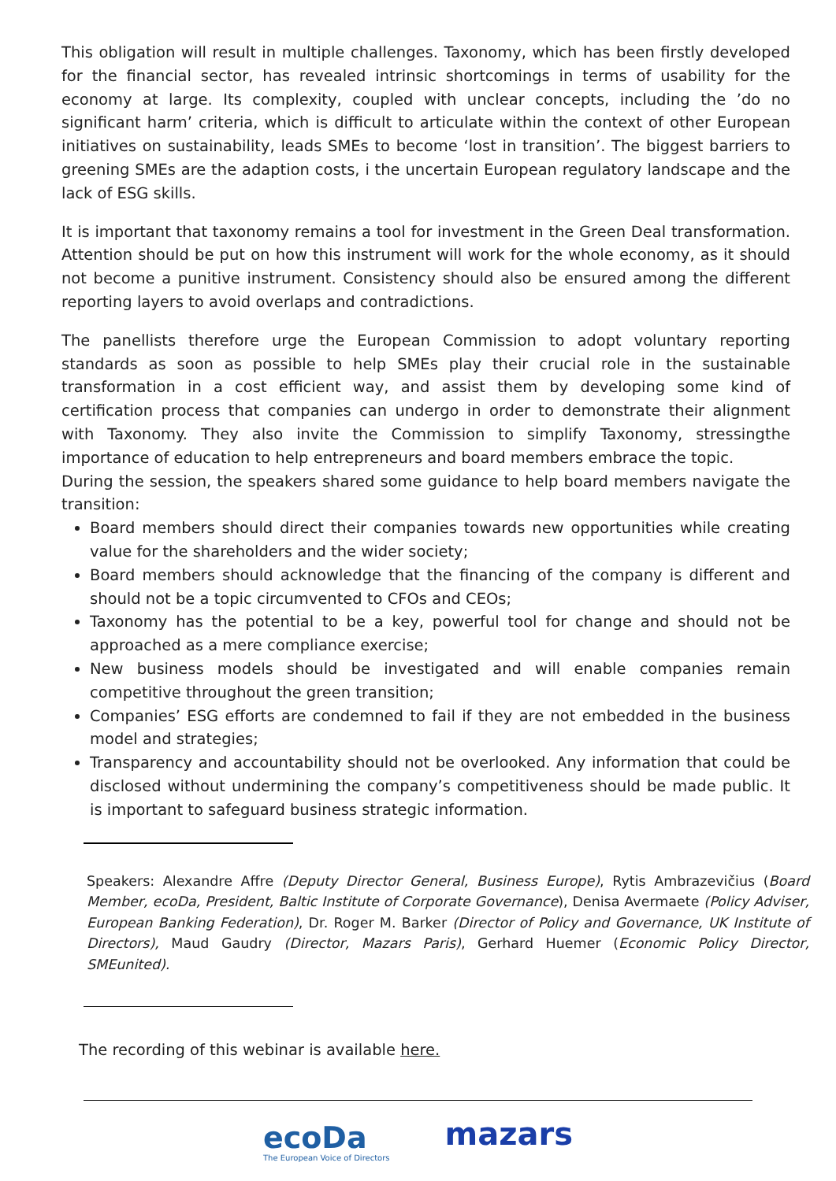This obligation will result in multiple challenges. Taxonomy, which has been firstly developed for the financial sector, has revealed intrinsic shortcomings in terms of usability for the economy at large. Its complexity, coupled with unclear concepts, including the ’do no significant harm’ criteria, which is difficult to articulate within the context of other European initiatives on sustainability, leads SMEs to become ‘lost in transition’. The biggest barriers to greening SMEs are the adaption costs, i the uncertain European regulatory landscape and the lack of ESG skills.
It is important that taxonomy remains a tool for investment in the Green Deal transformation. Attention should be put on how this instrument will work for the whole economy, as it should not become a punitive instrument. Consistency should also be ensured among the different reporting layers to avoid overlaps and contradictions.
The panellists therefore urge the European Commission to adopt voluntary reporting standards as soon as possible to help SMEs play their crucial role in the sustainable transformation in a cost efficient way, and assist them by developing some kind of certification process that companies can undergo in order to demonstrate their alignment with Taxonomy. They also invite the Commission to simplify Taxonomy, stressingthe importance of education to help entrepreneurs and board members embrace the topic.
During the session, the speakers shared some guidance to help board members navigate the transition:
Board members should direct their companies towards new opportunities while creating value for the shareholders and the wider society;
Board members should acknowledge that the financing of the company is different and should not be a topic circumvented to CFOs and CEOs;
Taxonomy has the potential to be a key, powerful tool for change and should not be approached as a mere compliance exercise;
New business models should be investigated and will enable companies remain competitive throughout the green transition;
Companies’ ESG efforts are condemned to fail if they are not embedded in the business model and strategies;
Transparency and accountability should not be overlooked. Any information that could be disclosed without undermining the company’s competitiveness should be made public. It is important to safeguard business strategic information.
Speakers: Alexandre Affre (Deputy Director General, Business Europe), Rytis Ambrazevičius (Board Member, ecoDa, President, Baltic Institute of Corporate Governance), Denisa Avermaete (Policy Adviser, European Banking Federation), Dr. Roger M. Barker (Director of Policy and Governance, UK Institute of Directors), Maud Gaudry (Director, Mazars Paris), Gerhard Huemer (Economic Policy Director, SMEunited).
The recording of this webinar is available here.
ecoDa
The European Voice of Directors
mazars